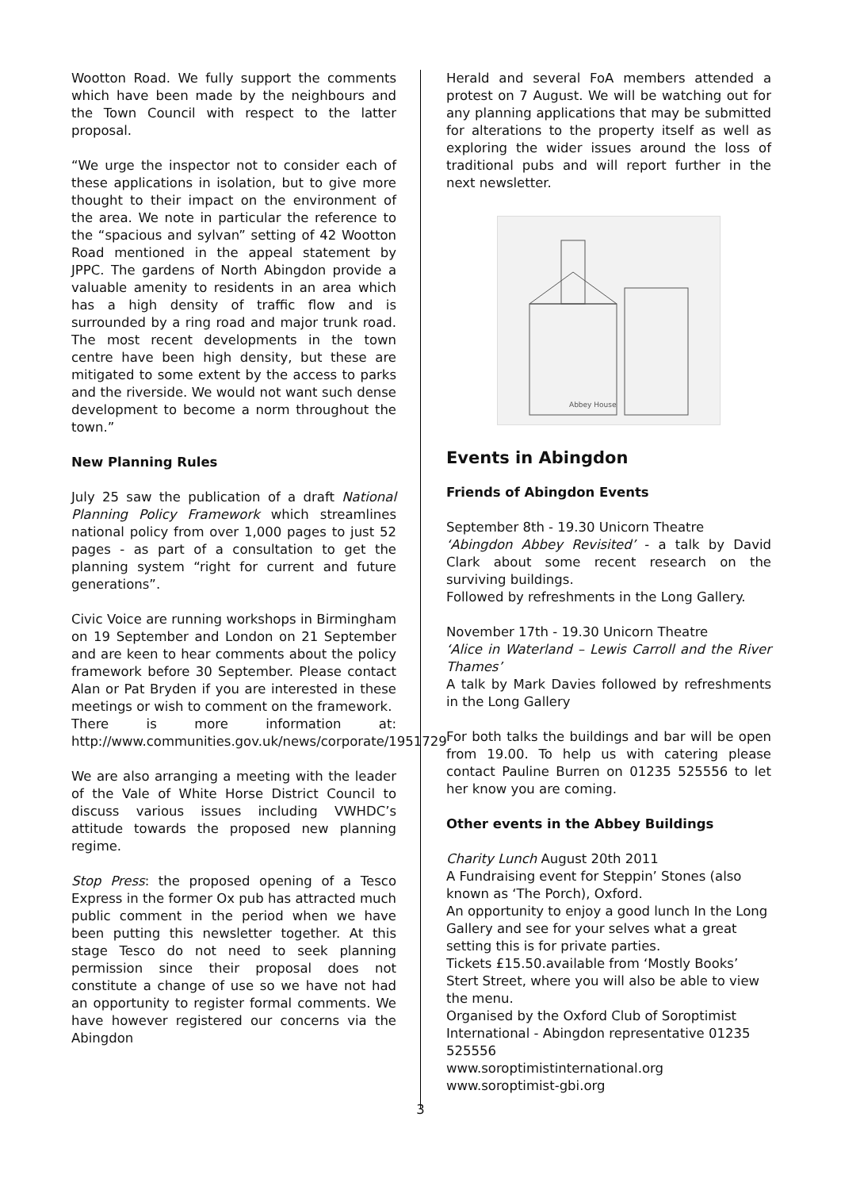Wootton Road. We fully support the comments which have been made by the neighbours and the Town Council with respect to the latter proposal.
“We urge the inspector not to consider each of these applications in isolation, but to give more thought to their impact on the environment of the area. We note in particular the reference to the “spacious and sylvan” setting of 42 Wootton Road mentioned in the appeal statement by JPPC. The gardens of North Abingdon provide a valuable amenity to residents in an area which has a high density of traffic flow and is surrounded by a ring road and major trunk road. The most recent developments in the town centre have been high density, but these are mitigated to some extent by the access to parks and the riverside. We would not want such dense development to become a norm throughout the town.”
New Planning Rules
July 25 saw the publication of a draft National Planning Policy Framework which streamlines national policy from over 1,000 pages to just 52 pages - as part of a consultation to get the planning system “right for current and future generations”.
Civic Voice are running workshops in Birmingham on 19 September and London on 21 September and are keen to hear comments about the policy framework before 30 September. Please contact Alan or Pat Bryden if you are interested in these meetings or wish to comment on the framework.
There is more information at: http://www.communities.gov.uk/news/corporate/1951729
We are also arranging a meeting with the leader of the Vale of White Horse District Council to discuss various issues including VWHDC’s attitude towards the proposed new planning regime.
Stop Press: the proposed opening of a Tesco Express in the former Ox pub has attracted much public comment in the period when we have been putting this newsletter together. At this stage Tesco do not need to seek planning permission since their proposal does not constitute a change of use so we have not had an opportunity to register formal comments. We have however registered our concerns via the Abingdon
Herald and several FoA members attended a protest on 7 August. We will be watching out for any planning applications that may be submitted for alterations to the property itself as well as exploring the wider issues around the loss of traditional pubs and will report further in the next newsletter.
Abbey House
Events in Abingdon
Friends of Abingdon Events
September 8th - 19.30 Unicorn Theatre
‘Abingdon Abbey Revisited’ - a talk by David Clark about some recent research on the surviving buildings.
Followed by refreshments in the Long Gallery.
November 17th - 19.30 Unicorn Theatre
‘Alice in Waterland – Lewis Carroll and the River Thames’
A talk by Mark Davies followed by refreshments in the Long Gallery
For both talks the buildings and bar will be open from 19.00. To help us with catering please contact Pauline Burren on 01235 525556 to let her know you are coming.
Other events in the Abbey Buildings
Charity Lunch August 20th 2011
A Fundraising event for Steppin’ Stones (also known as ‘The Porch), Oxford.
An opportunity to enjoy a good lunch In the Long Gallery and see for your selves what a great setting this is for private parties.
Tickets £15.50.available from ‘Mostly Books’ Stert Street, where you will also be able to view the menu.
Organised by the Oxford Club of Soroptimist International - Abingdon representative 01235 525556
www.soroptimistinternational.org
www.soroptimist-gbi.org
3